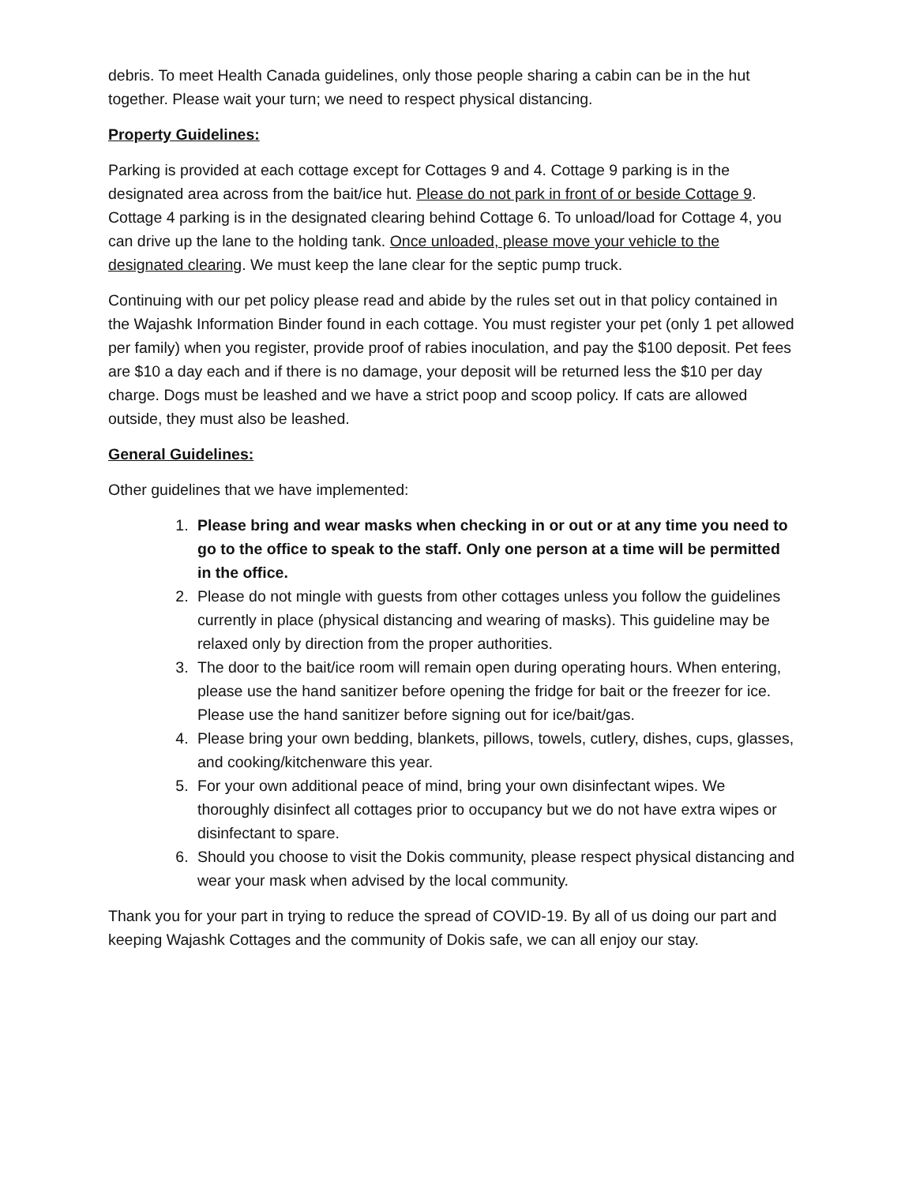debris. To meet Health Canada guidelines, only those people sharing a cabin can be in the hut together. Please wait your turn; we need to respect physical distancing.
Property Guidelines:
Parking is provided at each cottage except for Cottages 9 and 4. Cottage 9 parking is in the designated area across from the bait/ice hut. Please do not park in front of or beside Cottage 9. Cottage 4 parking is in the designated clearing behind Cottage 6. To unload/load for Cottage 4, you can drive up the lane to the holding tank. Once unloaded, please move your vehicle to the designated clearing. We must keep the lane clear for the septic pump truck.
Continuing with our pet policy please read and abide by the rules set out in that policy contained in the Wajashk Information Binder found in each cottage. You must register your pet (only 1 pet allowed per family) when you register, provide proof of rabies inoculation, and pay the $100 deposit. Pet fees are $10 a day each and if there is no damage, your deposit will be returned less the $10 per day charge. Dogs must be leashed and we have a strict poop and scoop policy. If cats are allowed outside, they must also be leashed.
General Guidelines:
Other guidelines that we have implemented:
1. Please bring and wear masks when checking in or out or at any time you need to go to the office to speak to the staff. Only one person at a time will be permitted in the office.
2. Please do not mingle with guests from other cottages unless you follow the guidelines currently in place (physical distancing and wearing of masks). This guideline may be relaxed only by direction from the proper authorities.
3. The door to the bait/ice room will remain open during operating hours. When entering, please use the hand sanitizer before opening the fridge for bait or the freezer for ice. Please use the hand sanitizer before signing out for ice/bait/gas.
4. Please bring your own bedding, blankets, pillows, towels, cutlery, dishes, cups, glasses, and cooking/kitchenware this year.
5. For your own additional peace of mind, bring your own disinfectant wipes. We thoroughly disinfect all cottages prior to occupancy but we do not have extra wipes or disinfectant to spare.
6. Should you choose to visit the Dokis community, please respect physical distancing and wear your mask when advised by the local community.
Thank you for your part in trying to reduce the spread of COVID-19. By all of us doing our part and keeping Wajashk Cottages and the community of Dokis safe, we can all enjoy our stay.